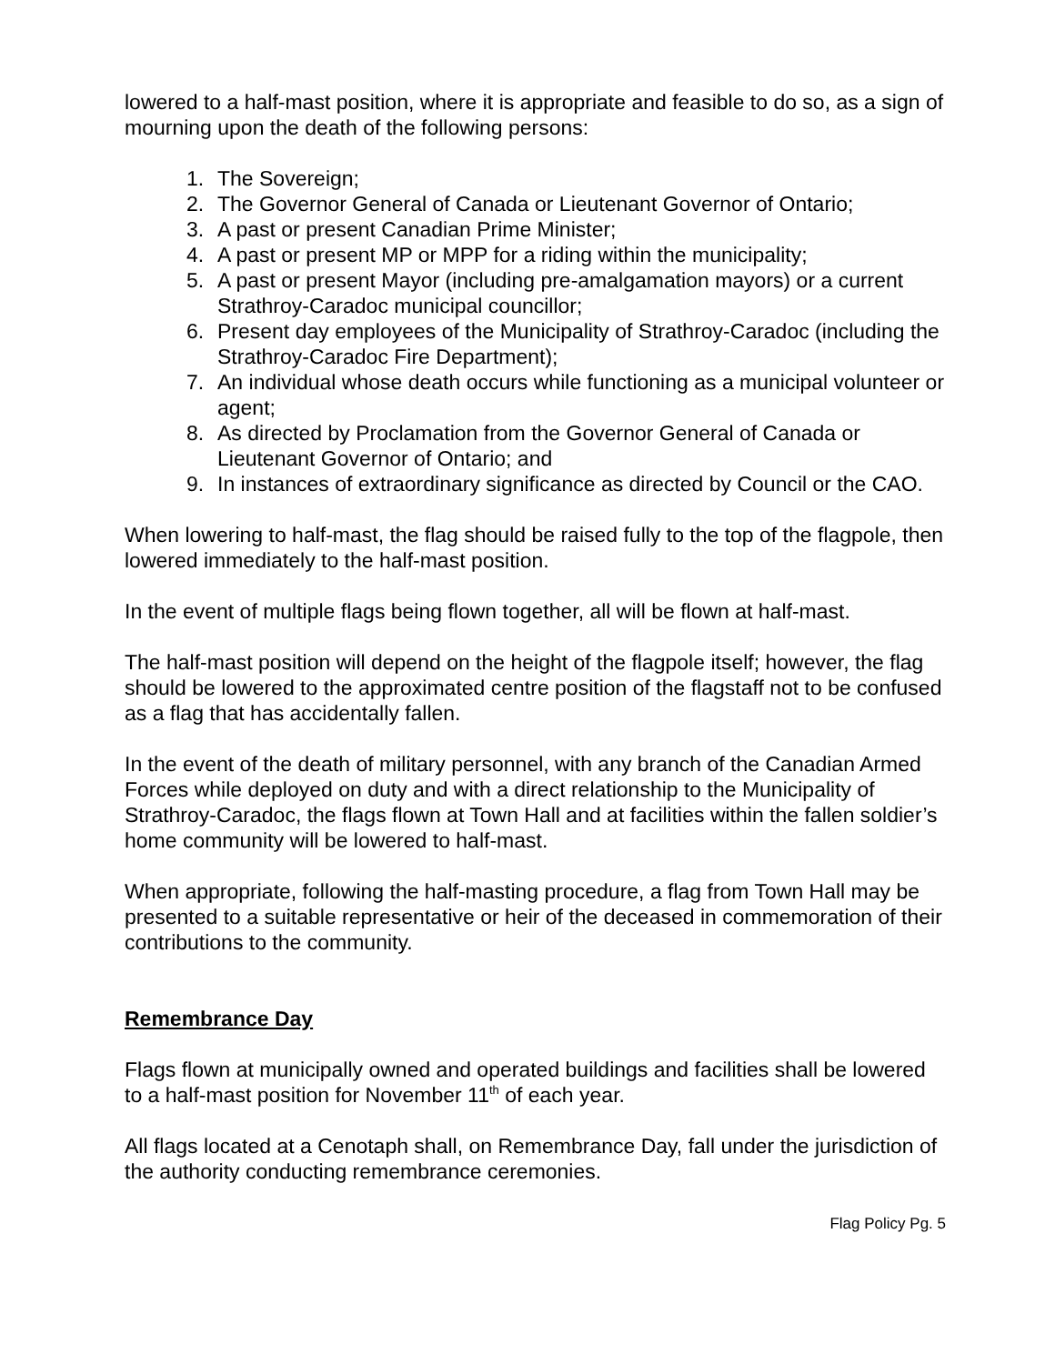lowered to a half-mast position, where it is appropriate and feasible to do so, as a sign of mourning upon the death of the following persons:
1. The Sovereign;
2. The Governor General of Canada or Lieutenant Governor of Ontario;
3. A past or present Canadian Prime Minister;
4. A past or present MP or MPP for a riding within the municipality;
5. A past or present Mayor (including pre-amalgamation mayors) or a current Strathroy-Caradoc municipal councillor;
6. Present day employees of the Municipality of Strathroy-Caradoc (including the Strathroy-Caradoc Fire Department);
7. An individual whose death occurs while functioning as a municipal volunteer or agent;
8. As directed by Proclamation from the Governor General of Canada or Lieutenant Governor of Ontario; and
9. In instances of extraordinary significance as directed by Council or the CAO.
When lowering to half-mast, the flag should be raised fully to the top of the flagpole, then lowered immediately to the half-mast position.
In the event of multiple flags being flown together, all will be flown at half-mast.
The half-mast position will depend on the height of the flagpole itself; however, the flag should be lowered to the approximated centre position of the flagstaff not to be confused as a flag that has accidentally fallen.
In the event of the death of military personnel, with any branch of the Canadian Armed Forces while deployed on duty and with a direct relationship to the Municipality of Strathroy-Caradoc, the flags flown at Town Hall and at facilities within the fallen soldier’s home community will be lowered to half-mast.
When appropriate, following the half-masting procedure, a flag from Town Hall may be presented to a suitable representative or heir of the deceased in commemoration of their contributions to the community.
Remembrance Day
Flags flown at municipally owned and operated buildings and facilities shall be lowered to a half-mast position for November 11<sup>th</sup> of each year.
All flags located at a Cenotaph shall, on Remembrance Day, fall under the jurisdiction of the authority conducting remembrance ceremonies.
Flag Policy Pg. 5